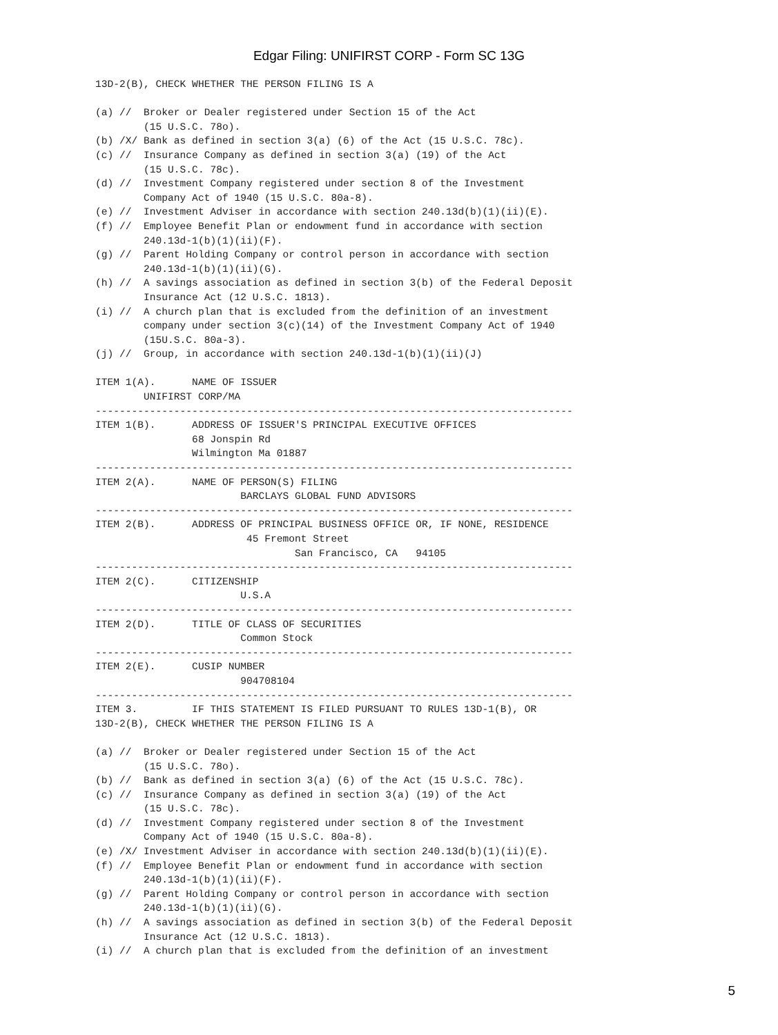Edgar Filing: UNIFIRST CORP - Form SC 13G
13D-2(B), CHECK WHETHER THE PERSON FILING IS A

(a) //  Broker or Dealer registered under Section 15 of the Act
        (15 U.S.C. 78o).
(b) /X/ Bank as defined in section 3(a) (6) of the Act (15 U.S.C. 78c).
(c) //  Insurance Company as defined in section 3(a) (19) of the Act
        (15 U.S.C. 78c).
(d) //  Investment Company registered under section 8 of the Investment
        Company Act of 1940 (15 U.S.C. 80a-8).
(e) //  Investment Adviser in accordance with section 240.13d(b)(1)(ii)(E).
(f) //  Employee Benefit Plan or endowment fund in accordance with section
        240.13d-1(b)(1)(ii)(F).
(g) //  Parent Holding Company or control person in accordance with section
        240.13d-1(b)(1)(ii)(G).
(h) //  A savings association as defined in section 3(b) of the Federal Deposit
        Insurance Act (12 U.S.C. 1813).
(i) //  A church plan that is excluded from the definition of an investment
        company under section 3(c)(14) of the Investment Company Act of 1940
        (15U.S.C. 80a-3).
(j) //  Group, in accordance with section 240.13d-1(b)(1)(ii)(J)

ITEM 1(A).      NAME OF ISSUER
        UNIFIRST CORP/MA
-------------------------------------------------------------------------------
ITEM 1(B).      ADDRESS OF ISSUER'S PRINCIPAL EXECUTIVE OFFICES
                68 Jonspin Rd
                Wilmington Ma 01887
-------------------------------------------------------------------------------
ITEM 2(A).      NAME OF PERSON(S) FILING
                        BARCLAYS GLOBAL FUND ADVISORS
-------------------------------------------------------------------------------
ITEM 2(B).      ADDRESS OF PRINCIPAL BUSINESS OFFICE OR, IF NONE, RESIDENCE
                         45 Fremont Street
                                 San Francisco, CA   94105
-------------------------------------------------------------------------------
ITEM 2(C).      CITIZENSHIP
                        U.S.A
-------------------------------------------------------------------------------
ITEM 2(D).      TITLE OF CLASS OF SECURITIES
                        Common Stock
-------------------------------------------------------------------------------
ITEM 2(E).      CUSIP NUMBER
                        904708104
-------------------------------------------------------------------------------
ITEM 3.         IF THIS STATEMENT IS FILED PURSUANT TO RULES 13D-1(B), OR
13D-2(B), CHECK WHETHER THE PERSON FILING IS A

(a) //  Broker or Dealer registered under Section 15 of the Act
        (15 U.S.C. 78o).
(b) //  Bank as defined in section 3(a) (6) of the Act (15 U.S.C. 78c).
(c) //  Insurance Company as defined in section 3(a) (19) of the Act
        (15 U.S.C. 78c).
(d) //  Investment Company registered under section 8 of the Investment
        Company Act of 1940 (15 U.S.C. 80a-8).
(e) /X/ Investment Adviser in accordance with section 240.13d(b)(1)(ii)(E).
(f) //  Employee Benefit Plan or endowment fund in accordance with section
        240.13d-1(b)(1)(ii)(F).
(g) //  Parent Holding Company or control person in accordance with section
        240.13d-1(b)(1)(ii)(G).
(h) //  A savings association as defined in section 3(b) of the Federal Deposit
        Insurance Act (12 U.S.C. 1813).
(i) //  A church plan that is excluded from the definition of an investment
5